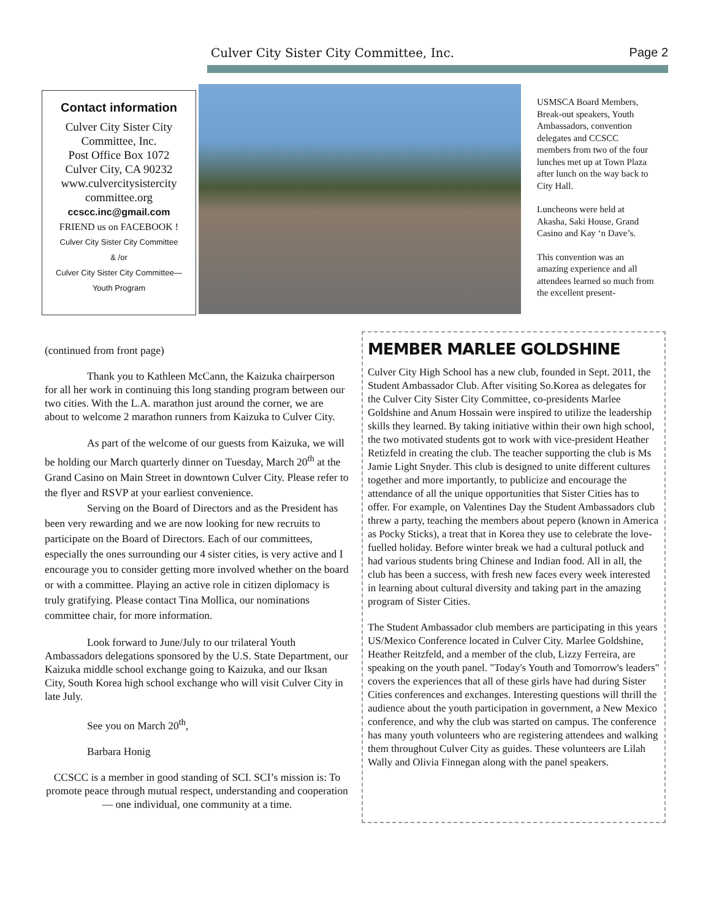Culver City Sister City Committee, Inc. Page 2
Contact information
Culver City Sister City
Committee, Inc.
Post Office Box 1072
Culver City, CA 90232
www.culvercitysistercity
committee.org
ccscc.inc@gmail.com
FRIEND us on FACEBOOK !
Culver City Sister City Committee
& /or
Culver City Sister City Committee—
Youth Program
USMSCA Board Members, Break-out speakers, Youth Ambassadors, convention delegates and CCSCC members from two of the four lunches met up at Town Plaza after lunch on the way back to City Hall.
Luncheons were held at Akasha, Saki House, Grand Casino and Kay ‘n Dave’s.
This convention was an amazing experience and all attendees learned so much from the excellent present-
(continued from front page)
Thank you to Kathleen McCann, the Kaizuka chairperson for all her work in continuing this long standing program between our two cities. With the L.A. marathon just around the corner, we are about to welcome 2 marathon runners from Kaizuka to Culver City.
As part of the welcome of our guests from Kaizuka, we will be holding our March quarterly dinner on Tuesday, March 20<sup>th</sup> at the Grand Casino on Main Street in downtown Culver City. Please refer to the flyer and RSVP at your earliest convenience.
Serving on the Board of Directors and as the President has been very rewarding and we are now looking for new recruits to participate on the Board of Directors. Each of our committees, especially the ones surrounding our 4 sister cities, is very active and I encourage you to consider getting more involved whether on the board or with a committee. Playing an active role in citizen diplomacy is truly gratifying. Please contact Tina Mollica, our nominations committee chair, for more information.
Look forward to June/July to our trilateral Youth Ambassadors delegations sponsored by the U.S. State Department, our Kaizuka middle school exchange going to Kaizuka, and our Iksan City, South Korea high school exchange who will visit Culver City in late July.
See you on March 20<sup>th</sup>,
Barbara Honig
CCSCC is a member in good standing of SCI. SCI’s mission is: To promote peace through mutual respect, understanding and cooperation — one individual, one community at a time.
MEMBER MARLEE GOLDSHINE
Culver City High School has a new club, founded in Sept. 2011, the Student Ambassador Club. After visiting So.Korea as delegates for the Culver City Sister City Committee, co-presidents Marlee Goldshine and Anum Hossain were inspired to utilize the leadership skills they learned. By taking initiative within their own high school, the two motivated students got to work with vice-president Heather Retizfeld in creating the club. The teacher supporting the club is Ms Jamie Light Snyder. This club is designed to unite different cultures together and more importantly, to publicize and encourage the attendance of all the unique opportunities that Sister Cities has to offer. For example, on Valentines Day the Student Ambassadors club threw a party, teaching the members about pepero (known in America as Pocky Sticks), a treat that in Korea they use to celebrate the love-fuelled holiday. Before winter break we had a cultural potluck and had various students bring Chinese and Indian food. All in all, the club has been a success, with fresh new faces every week interested in learning about cultural diversity and taking part in the amazing program of Sister Cities.
The Student Ambassador club members are participating in this years US/Mexico Conference located in Culver City. Marlee Goldshine, Heather Reitzfeld, and a member of the club, Lizzy Ferreira, are speaking on the youth panel. "Today's Youth and Tomorrow's leaders" covers the experiences that all of these girls have had during Sister Cities conferences and exchanges. Interesting questions will thrill the audience about the youth participation in government, a New Mexico conference, and why the club was started on campus. The conference has many youth volunteers who are registering attendees and walking them throughout Culver City as guides. These volunteers are Lilah Wally and Olivia Finnegan along with the panel speakers.